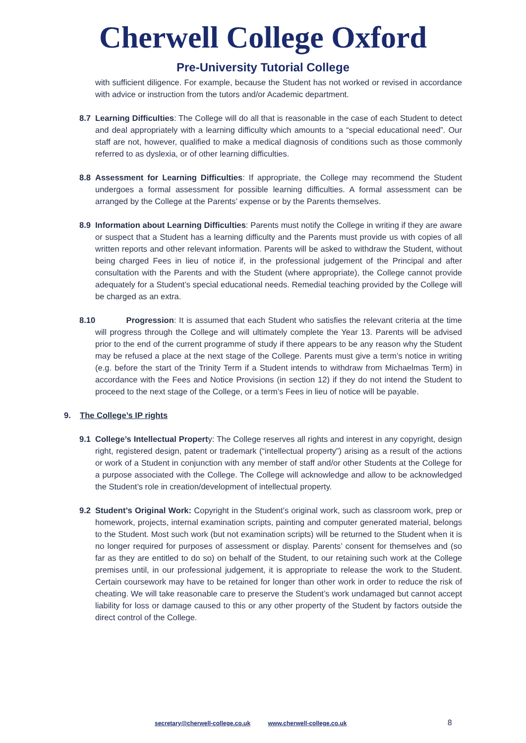Cherwell College Oxford
Pre-University Tutorial College
with sufficient diligence. For example, because the Student has not worked or revised in accordance with advice or instruction from the tutors and/or Academic department.
8.7 Learning Difficulties: The College will do all that is reasonable in the case of each Student to detect and deal appropriately with a learning difficulty which amounts to a “special educational need”. Our staff are not, however, qualified to make a medical diagnosis of conditions such as those commonly referred to as dyslexia, or of other learning difficulties.
8.8 Assessment for Learning Difficulties: If appropriate, the College may recommend the Student undergoes a formal assessment for possible learning difficulties. A formal assessment can be arranged by the College at the Parents’ expense or by the Parents themselves.
8.9 Information about Learning Difficulties: Parents must notify the College in writing if they are aware or suspect that a Student has a learning difficulty and the Parents must provide us with copies of all written reports and other relevant information. Parents will be asked to withdraw the Student, without being charged Fees in lieu of notice if, in the professional judgement of the Principal and after consultation with the Parents and with the Student (where appropriate), the College cannot provide adequately for a Student’s special educational needs. Remedial teaching provided by the College will be charged as an extra.
8.10 Progression: It is assumed that each Student who satisfies the relevant criteria at the time will progress through the College and will ultimately complete the Year 13. Parents will be advised prior to the end of the current programme of study if there appears to be any reason why the Student may be refused a place at the next stage of the College. Parents must give a term’s notice in writing (e.g. before the start of the Trinity Term if a Student intends to withdraw from Michaelmas Term) in accordance with the Fees and Notice Provisions (in section 12) if they do not intend the Student to proceed to the next stage of the College, or a term’s Fees in lieu of notice will be payable.
9. The College’s IP rights
9.1 College’s Intellectual Property: The College reserves all rights and interest in any copyright, design right, registered design, patent or trademark (“intellectual property”) arising as a result of the actions or work of a Student in conjunction with any member of staff and/or other Students at the College for a purpose associated with the College. The College will acknowledge and allow to be acknowledged the Student’s role in creation/development of intellectual property.
9.2 Student’s Original Work: Copyright in the Student’s original work, such as classroom work, prep or homework, projects, internal examination scripts, painting and computer generated material, belongs to the Student. Most such work (but not examination scripts) will be returned to the Student when it is no longer required for purposes of assessment or display. Parents’ consent for themselves and (so far as they are entitled to do so) on behalf of the Student, to our retaining such work at the College premises until, in our professional judgement, it is appropriate to release the work to the Student. Certain coursework may have to be retained for longer than other work in order to reduce the risk of cheating. We will take reasonable care to preserve the Student’s work undamaged but cannot accept liability for loss or damage caused to this or any other property of the Student by factors outside the direct control of the College.
secretary@cherwell-college.co.uk www.cherwell-college.co.uk 8